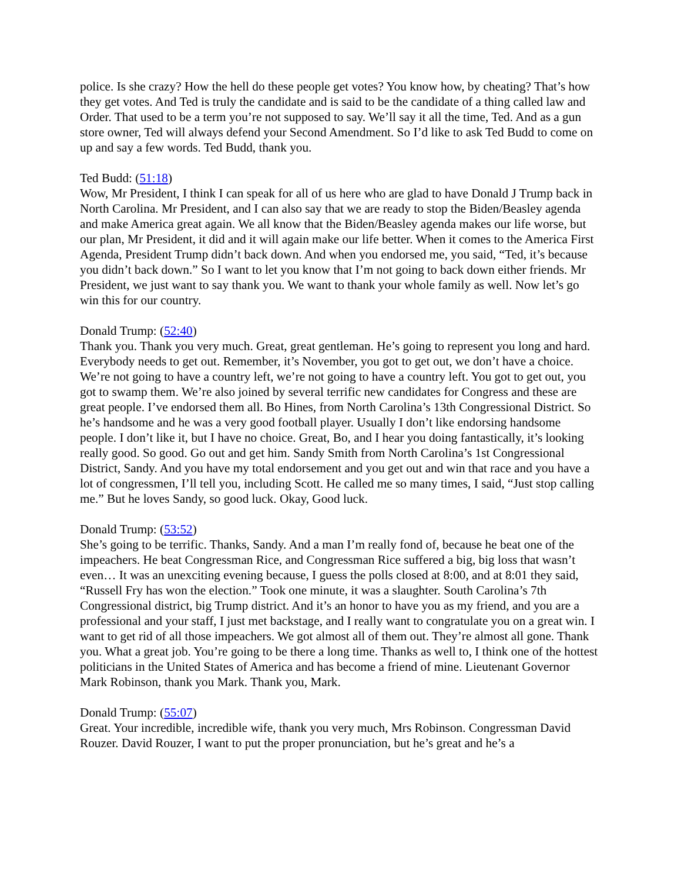police. Is she crazy? How the hell do these people get votes? You know how, by cheating? That’s how they get votes. And Ted is truly the candidate and is said to be the candidate of a thing called law and Order. That used to be a term you’re not supposed to say. We’ll say it all the time, Ted. And as a gun store owner, Ted will always defend your Second Amendment. So I’d like to ask Ted Budd to come on up and say a few words. Ted Budd, thank you.
Ted Budd: (51:18)
Wow, Mr President, I think I can speak for all of us here who are glad to have Donald J Trump back in North Carolina. Mr President, and I can also say that we are ready to stop the Biden/Beasley agenda and make America great again. We all know that the Biden/Beasley agenda makes our life worse, but our plan, Mr President, it did and it will again make our life better. When it comes to the America First Agenda, President Trump didn’t back down. And when you endorsed me, you said, “Ted, it’s because you didn’t back down.” So I want to let you know that I’m not going to back down either friends. Mr President, we just want to say thank you. We want to thank your whole family as well. Now let’s go win this for our country.
Donald Trump: (52:40)
Thank you. Thank you very much. Great, great gentleman. He’s going to represent you long and hard. Everybody needs to get out. Remember, it’s November, you got to get out, we don’t have a choice. We’re not going to have a country left, we’re not going to have a country left. You got to get out, you got to swamp them. We’re also joined by several terrific new candidates for Congress and these are great people. I’ve endorsed them all. Bo Hines, from North Carolina’s 13th Congressional District. So he’s handsome and he was a very good football player. Usually I don’t like endorsing handsome people. I don’t like it, but I have no choice. Great, Bo, and I hear you doing fantastically, it’s looking really good. So good. Go out and get him. Sandy Smith from North Carolina’s 1st Congressional District, Sandy. And you have my total endorsement and you get out and win that race and you have a lot of congressmen, I’ll tell you, including Scott. He called me so many times, I said, “Just stop calling me.” But he loves Sandy, so good luck. Okay, Good luck.
Donald Trump: (53:52)
She’s going to be terrific. Thanks, Sandy. And a man I’m really fond of, because he beat one of the impeachers. He beat Congressman Rice, and Congressman Rice suffered a big, big loss that wasn’t even… It was an unexciting evening because, I guess the polls closed at 8:00, and at 8:01 they said, “Russell Fry has won the election.” Took one minute, it was a slaughter. South Carolina’s 7th Congressional district, big Trump district. And it’s an honor to have you as my friend, and you are a professional and your staff, I just met backstage, and I really want to congratulate you on a great win. I want to get rid of all those impeachers. We got almost all of them out. They’re almost all gone. Thank you. What a great job. You’re going to be there a long time. Thanks as well to, I think one of the hottest politicians in the United States of America and has become a friend of mine. Lieutenant Governor Mark Robinson, thank you Mark. Thank you, Mark.
Donald Trump: (55:07)
Great. Your incredible, incredible wife, thank you very much, Mrs Robinson. Congressman David Rouzer. David Rouzer, I want to put the proper pronunciation, but he’s great and he’s a